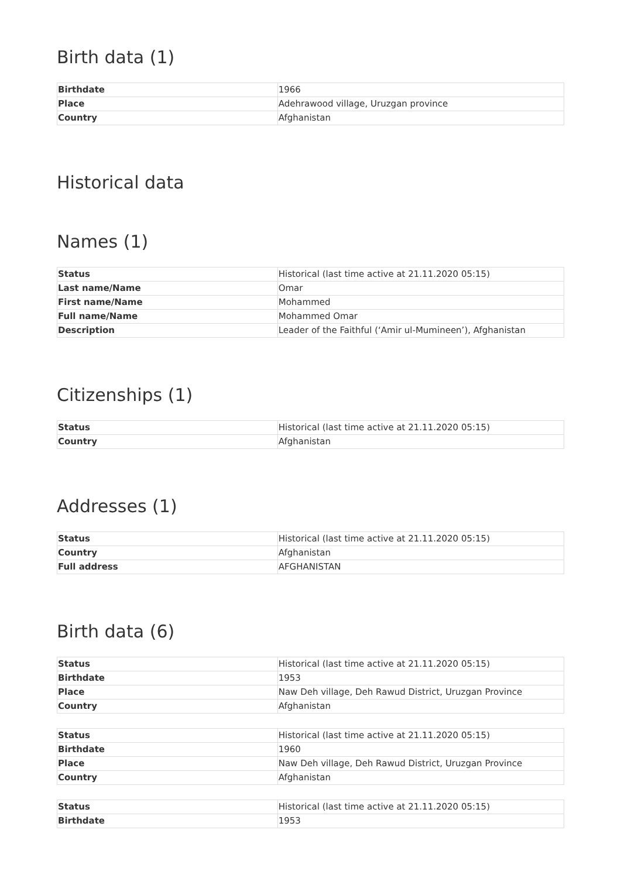Birth data (1)
| Birthdate | 1966 |
| Place | Adehrawood village, Uruzgan province |
| Country | Afghanistan |
Historical data
Names (1)
| Status | Historical (last time active at 21.11.2020 05:15) |
| Last name/Name | Omar |
| First name/Name | Mohammed |
| Full name/Name | Mohammed Omar |
| Description | Leader of the Faithful (‘Amir ul-Mumineen’), Afghanistan |
Citizenships (1)
| Status | Historical (last time active at 21.11.2020 05:15) |
| Country | Afghanistan |
Addresses (1)
| Status | Historical (last time active at 21.11.2020 05:15) |
| Country | Afghanistan |
| Full address | AFGHANISTAN |
Birth data (6)
| Status | Historical (last time active at 21.11.2020 05:15) |
| Birthdate | 1953 |
| Place | Naw Deh village, Deh Rawud District, Uruzgan Province |
| Country | Afghanistan |
| Status | Historical (last time active at 21.11.2020 05:15) |
| Birthdate | 1960 |
| Place | Naw Deh village, Deh Rawud District, Uruzgan Province |
| Country | Afghanistan |
| Status | Historical (last time active at 21.11.2020 05:15) |
| Birthdate | 1953 |